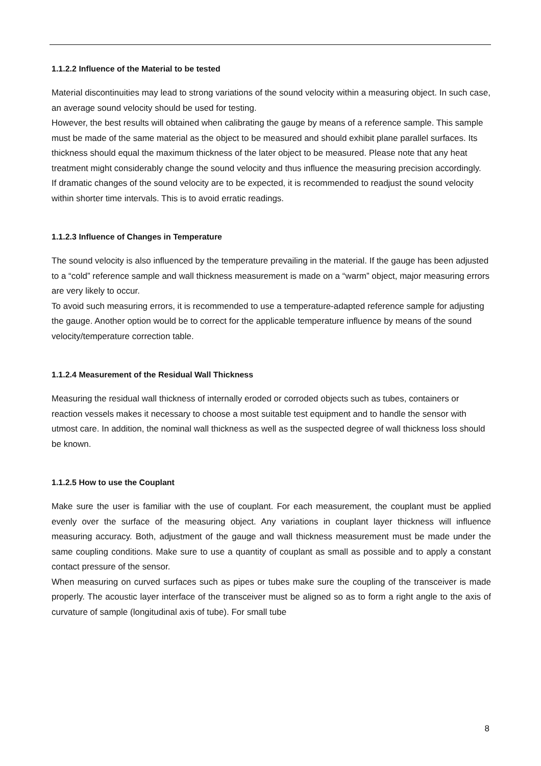1.1.2.2 Influence of the Material to be tested
Material discontinuities may lead to strong variations of the sound velocity within a measuring object. In such case, an average sound velocity should be used for testing.
However, the best results will obtained when calibrating the gauge by means of a reference sample. This sample must be made of the same material as the object to be measured and should exhibit plane parallel surfaces. Its thickness should equal the maximum thickness of the later object to be measured. Please note that any heat treatment might considerably change the sound velocity and thus influence the measuring precision accordingly.
If dramatic changes of the sound velocity are to be expected, it is recommended to readjust the sound velocity within shorter time intervals. This is to avoid erratic readings.
1.1.2.3 Influence of Changes in Temperature
The sound velocity is also influenced by the temperature prevailing in the material. If the gauge has been adjusted to a “cold” reference sample and wall thickness measurement is made on a “warm” object, major measuring errors are very likely to occur.
To avoid such measuring errors, it is recommended to use a temperature-adapted reference sample for adjusting the gauge. Another option would be to correct for the applicable temperature influence by means of the sound velocity/temperature correction table.
1.1.2.4 Measurement of the Residual Wall Thickness
Measuring the residual wall thickness of internally eroded or corroded objects such as tubes, containers or reaction vessels makes it necessary to choose a most suitable test equipment and to handle the sensor with utmost care. In addition, the nominal wall thickness as well as the suspected degree of wall thickness loss should be known.
1.1.2.5 How to use the Couplant
Make sure the user is familiar with the use of couplant. For each measurement, the couplant must be applied evenly over the surface of the measuring object. Any variations in couplant layer thickness will influence measuring accuracy. Both, adjustment of the gauge and wall thickness measurement must be made under the same coupling conditions. Make sure to use a quantity of couplant as small as possible and to apply a constant contact pressure of the sensor.
When measuring on curved surfaces such as pipes or tubes make sure the coupling of the transceiver is made properly. The acoustic layer interface of the transceiver must be aligned so as to form a right angle to the axis of curvature of sample (longitudinal axis of tube). For small tube
8